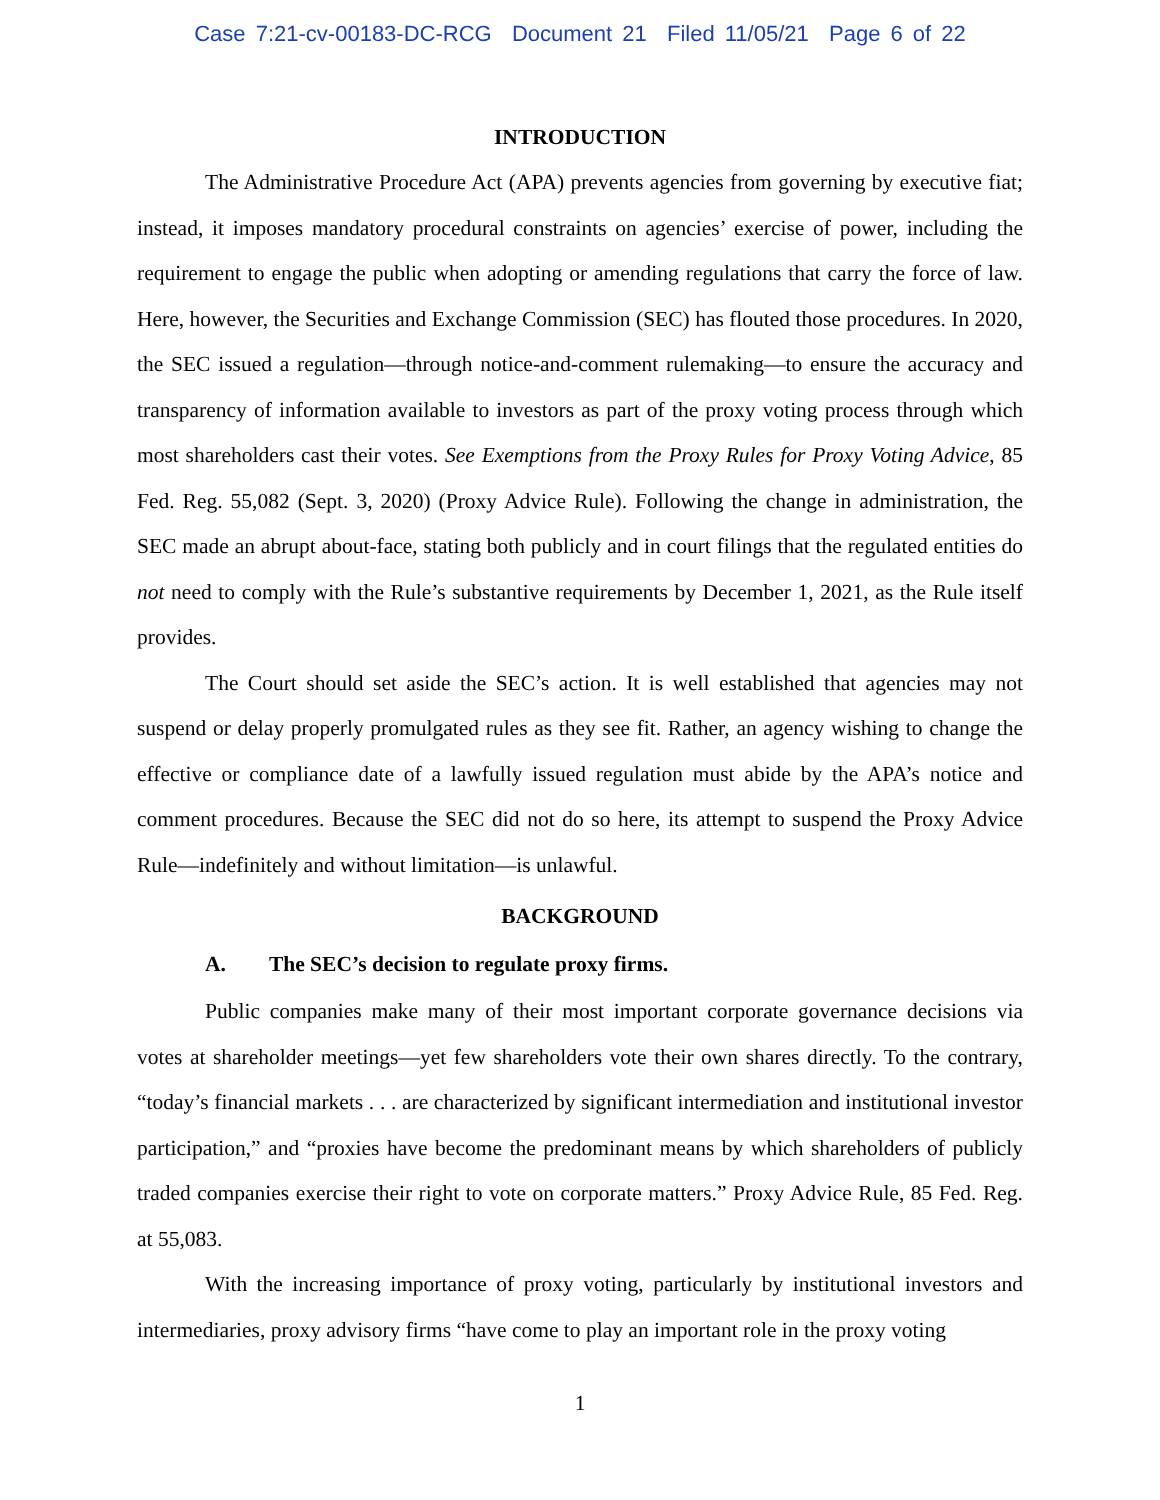Case 7:21-cv-00183-DC-RCG Document 21 Filed 11/05/21 Page 6 of 22
INTRODUCTION
The Administrative Procedure Act (APA) prevents agencies from governing by executive fiat; instead, it imposes mandatory procedural constraints on agencies’ exercise of power, including the requirement to engage the public when adopting or amending regulations that carry the force of law. Here, however, the Securities and Exchange Commission (SEC) has flouted those procedures. In 2020, the SEC issued a regulation—through notice-and-comment rulemaking—to ensure the accuracy and transparency of information available to investors as part of the proxy voting process through which most shareholders cast their votes. See Exemptions from the Proxy Rules for Proxy Voting Advice, 85 Fed. Reg. 55,082 (Sept. 3, 2020) (Proxy Advice Rule). Following the change in administration, the SEC made an abrupt about-face, stating both publicly and in court filings that the regulated entities do not need to comply with the Rule’s substantive requirements by December 1, 2021, as the Rule itself provides.
The Court should set aside the SEC’s action. It is well established that agencies may not suspend or delay properly promulgated rules as they see fit. Rather, an agency wishing to change the effective or compliance date of a lawfully issued regulation must abide by the APA’s notice and comment procedures. Because the SEC did not do so here, its attempt to suspend the Proxy Advice Rule—indefinitely and without limitation—is unlawful.
BACKGROUND
A. The SEC’s decision to regulate proxy firms.
Public companies make many of their most important corporate governance decisions via votes at shareholder meetings—yet few shareholders vote their own shares directly. To the contrary, “today’s financial markets . . . are characterized by significant intermediation and institutional investor participation,” and “proxies have become the predominant means by which shareholders of publicly traded companies exercise their right to vote on corporate matters.” Proxy Advice Rule, 85 Fed. Reg. at 55,083.
With the increasing importance of proxy voting, particularly by institutional investors and intermediaries, proxy advisory firms “have come to play an important role in the proxy voting
1